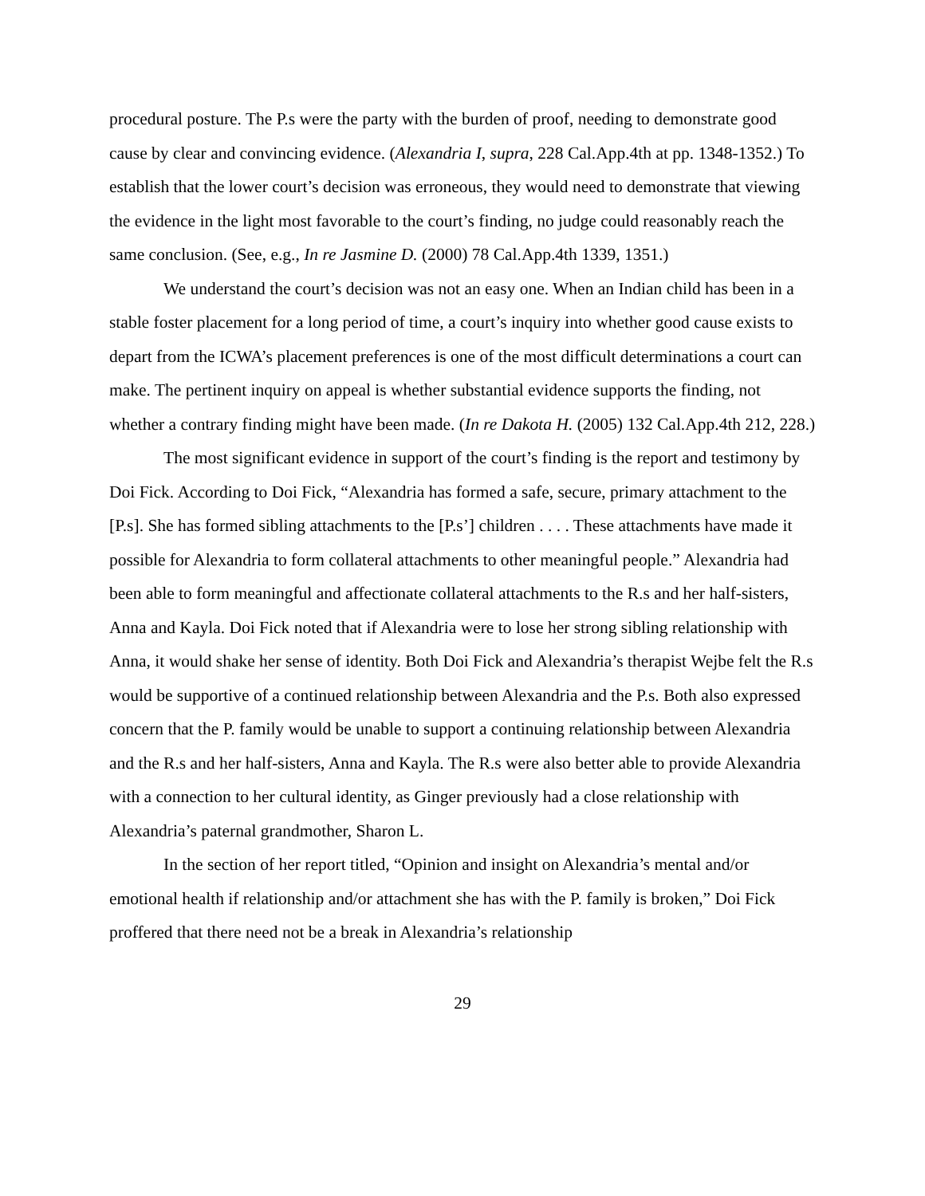procedural posture. The P.s were the party with the burden of proof, needing to demonstrate good cause by clear and convincing evidence. (Alexandria I, supra, 228 Cal.App.4th at pp. 1348-1352.) To establish that the lower court’s decision was erroneous, they would need to demonstrate that viewing the evidence in the light most favorable to the court’s finding, no judge could reasonably reach the same conclusion. (See, e.g., In re Jasmine D. (2000) 78 Cal.App.4th 1339, 1351.)
We understand the court’s decision was not an easy one. When an Indian child has been in a stable foster placement for a long period of time, a court’s inquiry into whether good cause exists to depart from the ICWA’s placement preferences is one of the most difficult determinations a court can make. The pertinent inquiry on appeal is whether substantial evidence supports the finding, not whether a contrary finding might have been made. (In re Dakota H. (2005) 132 Cal.App.4th 212, 228.)
The most significant evidence in support of the court’s finding is the report and testimony by Doi Fick. According to Doi Fick, “Alexandria has formed a safe, secure, primary attachment to the [P.s]. She has formed sibling attachments to the [P.s’] children . . . . These attachments have made it possible for Alexandria to form collateral attachments to other meaningful people.” Alexandria had been able to form meaningful and affectionate collateral attachments to the R.s and her half-sisters, Anna and Kayla. Doi Fick noted that if Alexandria were to lose her strong sibling relationship with Anna, it would shake her sense of identity. Both Doi Fick and Alexandria’s therapist Wejbe felt the R.s would be supportive of a continued relationship between Alexandria and the P.s. Both also expressed concern that the P. family would be unable to support a continuing relationship between Alexandria and the R.s and her half-sisters, Anna and Kayla. The R.s were also better able to provide Alexandria with a connection to her cultural identity, as Ginger previously had a close relationship with Alexandria’s paternal grandmother, Sharon L.
In the section of her report titled, “Opinion and insight on Alexandria’s mental and/or emotional health if relationship and/or attachment she has with the P. family is broken,” Doi Fick proffered that there need not be a break in Alexandria’s relationship
29